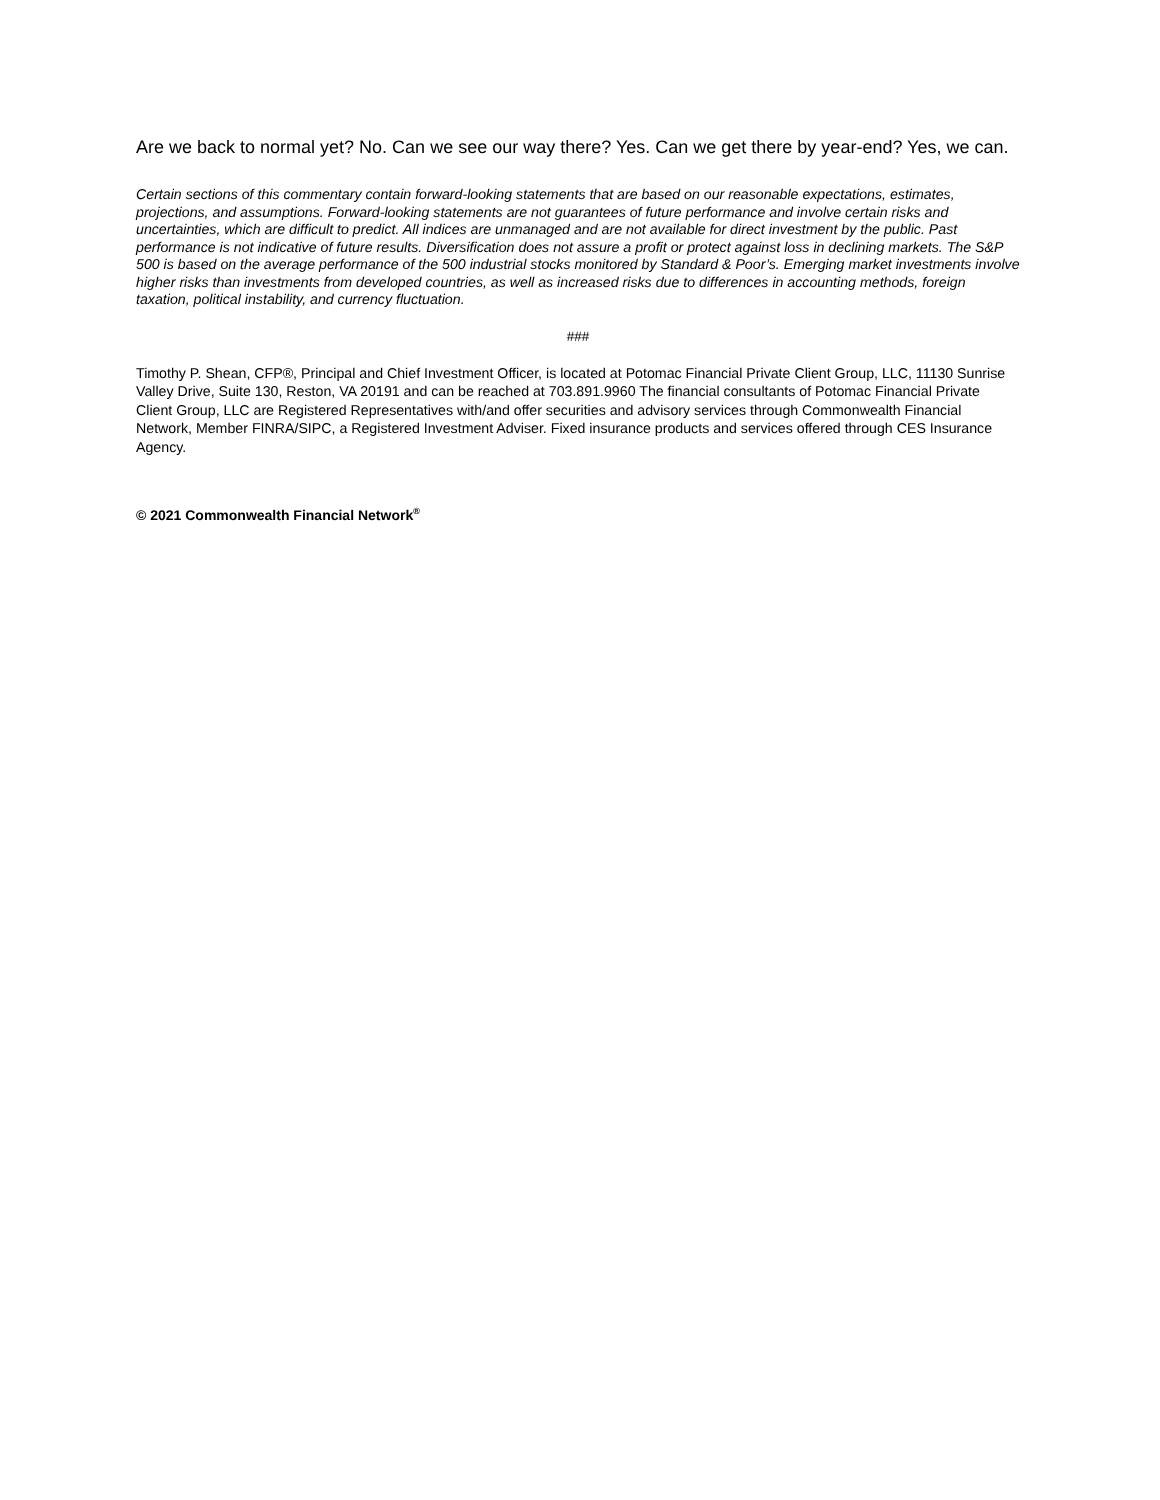Are we back to normal yet? No. Can we see our way there? Yes. Can we get there by year-end? Yes, we can.
Certain sections of this commentary contain forward-looking statements that are based on our reasonable expectations, estimates, projections, and assumptions. Forward-looking statements are not guarantees of future performance and involve certain risks and uncertainties, which are difficult to predict. All indices are unmanaged and are not available for direct investment by the public. Past performance is not indicative of future results. Diversification does not assure a profit or protect against loss in declining markets. The S&P 500 is based on the average performance of the 500 industrial stocks monitored by Standard & Poor’s. Emerging market investments involve higher risks than investments from developed countries, as well as increased risks due to differences in accounting methods, foreign taxation, political instability, and currency fluctuation.
###
Timothy P. Shean, CFP®, Principal and Chief Investment Officer, is located at Potomac Financial Private Client Group, LLC, 11130 Sunrise Valley Drive, Suite 130, Reston, VA 20191 and can be reached at 703.891.9960 The financial consultants of Potomac Financial Private Client Group, LLC are Registered Representatives with/and offer securities and advisory services through Commonwealth Financial Network, Member FINRA/SIPC, a Registered Investment Adviser. Fixed insurance products and services offered through CES Insurance Agency.
© 2021 Commonwealth Financial Network<sup>®</sup>